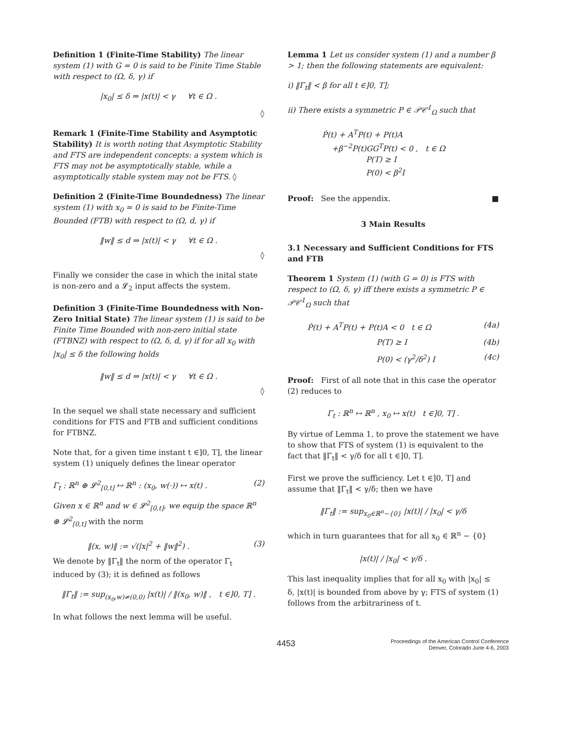Definition 1 (Finite-Time Stability) The linear system (1) with G = 0 is said to be Finite Time Stable with respect to (Ω, δ, γ) if
|x<sub>0</sub>| ≤ δ ⇒ |x(t)| < γ ∀t ∈ Ω .
◊
Remark 1 (Finite-Time Stability and Asymptotic Stability) It is worth noting that Asymptotic Stability and FTS are independent concepts: a system which is FTS may not be asymptotically stable, while a asymptotically stable system may not be FTS. ◊
Definition 2 (Finite-Time Boundedness) The linear system (1) with x<sub>0</sub> = 0 is said to be Finite-Time Bounded (FTB) with respect to (Ω, d, γ) if
‖w‖ ≤ d ⇒ |x(t)| < γ ∀t ∈ Ω .
◊
Finally we consider the case in which the inital state is non-zero and a 𝓛<sub>2</sub> input affects the system.
Definition 3 (Finite-Time Boundedness with Non-Zero Initial State) The linear system (1) is said to be Finite Time Bounded with non-zero initial state (FTBNZ) with respect to (Ω, δ, d, γ) if for all x<sub>0</sub> with |x<sub>0</sub>| ≤ δ the following holds
‖w‖ ≤ d ⇒ |x(t)| < γ ∀t ∈ Ω .
◊
In the sequel we shall state necessary and sufficient conditions for FTS and FTB and sufficient conditions for FTBNZ.
Note that, for a given time instant t ∈]0, T], the linear system (1) uniquely defines the linear operator
Γ<sub>t</sub> : ℝ<sup>n</sup> ⊕ 𝓛<sup>2</sup><sub>[0,t]</sub> ↦ ℝ<sup>n</sup> : (x<sub>0</sub>, w(·)) ↦ x(t) . (2)
Given x ∈ ℝ<sup>n</sup> and w ∈ 𝓛<sup>2</sup><sub>[0,t]</sub>, we equip the space ℝ<sup>n</sup> ⊕ 𝓛<sup>2</sup><sub>[0,t]</sub> with the norm
‖(x, w)‖ := √(|x|<sup>2</sup> + ‖w‖<sup>2</sup>) . (3)
We denote by ‖Γ<sub>t</sub>‖ the norm of the operator Γ<sub>t</sub> induced by (3); it is defined as follows
‖Γ<sub>t</sub>‖ := sup<sub>(x<sub>0</sub>,w)≠(0,0)</sub> |x(t)| / ‖(x<sub>0</sub>, w)‖ , t ∈]0, T] .
In what follows the next lemma will be useful.
Lemma 1 Let us consider system (1) and a number β > 1; then the following statements are equivalent:
i) ‖Γ<sub>t</sub>‖ < β for all t ∈]0, T];
ii) There exists a symmetric P ∈ 𝒫𝒞<sup>1</sup><sub>Ω</sub> such that
Ṗ(t) + A<sup>T</sup>P(t) + P(t)A
+β<sup>−2</sup>P(t)GG<sup>T</sup>P(t) < 0 , t ∈ Ω
P(T) ≥ I
P(0) < β<sup>2</sup>I
Proof: See the appendix. ■
3 Main Results
3.1 Necessary and Sufficient Conditions for FTS and FTB
Theorem 1 System (1) (with G = 0) is FTS with respect to (Ω, δ, γ) iff there exists a symmetric P ∈ 𝒫𝒞<sup>1</sup><sub>Ω</sub> such that
Ṗ(t) + A<sup>T</sup>P(t) + P(t)A < 0 t ∈ Ω (4a)
P(T) ≥ I (4b)
P(0) < (γ<sup>2</sup>/δ<sup>2</sup>) I (4c)
Proof: First of all note that in this case the operator (2) reduces to
Γ<sub>t</sub> : ℝ<sup>n</sup> ↦ ℝ<sup>n</sup> , x<sub>0</sub> ↦ x(t) t ∈]0, T] .
By virtue of Lemma 1, to prove the statement we have to show that FTS of system (1) is equivalent to the fact that ‖Γ<sub>t</sub>‖ < γ/δ for all t ∈]0, T].
First we prove the sufficiency. Let t ∈]0, T] and assume that ‖Γ<sub>t</sub>‖ < γ/δ; then we have
‖Γ<sub>t</sub>‖ := sup<sub>x<sub>0</sub>∈ℝ<sup>n</sup>−{0}</sub> |x(t)| / |x<sub>0</sub>| < γ/δ
which in turn guarantees that for all x<sub>0</sub> ∈ ℝ<sup>n</sup> − {0}
|x(t)| / |x<sub>0</sub>| < γ/δ .
This last inequality implies that for all x<sub>0</sub> with |x<sub>0</sub>| ≤ δ, |x(t)| is bounded from above by γ; FTS of system (1) follows from the arbitrariness of t.
4453 Proceedings of the American Control Conference
Denver, Colorado June 4-6, 2003